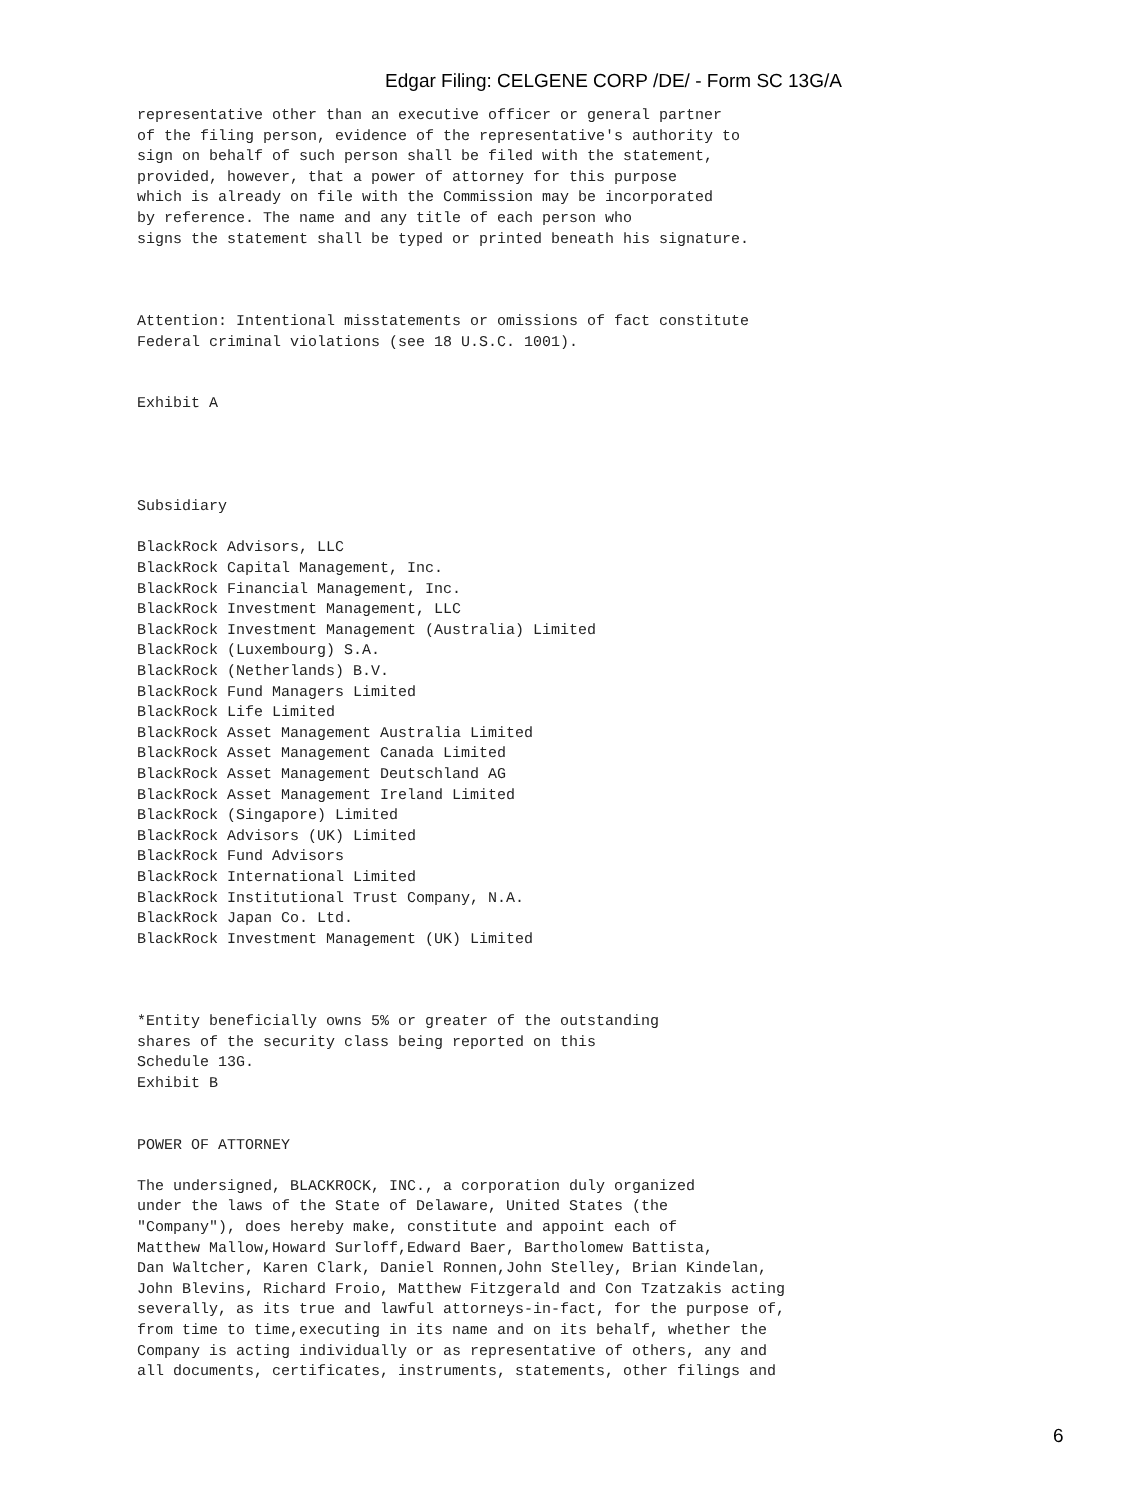Edgar Filing: CELGENE CORP /DE/ - Form SC 13G/A
representative other than an executive officer or general partner
of the filing person, evidence of the representative's authority to
sign on behalf of such person shall be filed with the statement,
provided, however, that a power of attorney for this purpose
which is already on file with the Commission may be incorporated
by reference. The name and any title of each person who
signs the statement shall be typed or printed beneath his signature.



Attention: Intentional misstatements or omissions of fact constitute
Federal criminal violations (see 18 U.S.C. 1001).


Exhibit A




Subsidiary

BlackRock Advisors, LLC
BlackRock Capital Management, Inc.
BlackRock Financial Management, Inc.
BlackRock Investment Management, LLC
BlackRock Investment Management (Australia) Limited
BlackRock (Luxembourg) S.A.
BlackRock (Netherlands) B.V.
BlackRock Fund Managers Limited
BlackRock Life Limited
BlackRock Asset Management Australia Limited
BlackRock Asset Management Canada Limited
BlackRock Asset Management Deutschland AG
BlackRock Asset Management Ireland Limited
BlackRock (Singapore) Limited
BlackRock Advisors (UK) Limited
BlackRock Fund Advisors
BlackRock International Limited
BlackRock Institutional Trust Company, N.A.
BlackRock Japan Co. Ltd.
BlackRock Investment Management (UK) Limited



*Entity beneficially owns 5% or greater of the outstanding
shares of the security class being reported on this
Schedule 13G.
Exhibit B


POWER OF ATTORNEY

The undersigned, BLACKROCK, INC., a corporation duly organized
under the laws of the State of Delaware, United States (the
"Company"), does hereby make, constitute and appoint each of
Matthew Mallow,Howard Surloff,Edward Baer, Bartholomew Battista,
Dan Waltcher, Karen Clark, Daniel Ronnen,John Stelley, Brian Kindelan,
John Blevins, Richard Froio, Matthew Fitzgerald and Con Tzatzakis acting
severally, as its true and lawful attorneys-in-fact, for the purpose of,
from time to time,executing in its name and on its behalf, whether the
Company is acting individually or as representative of others, any and
all documents, certificates, instruments, statements, other filings and
6